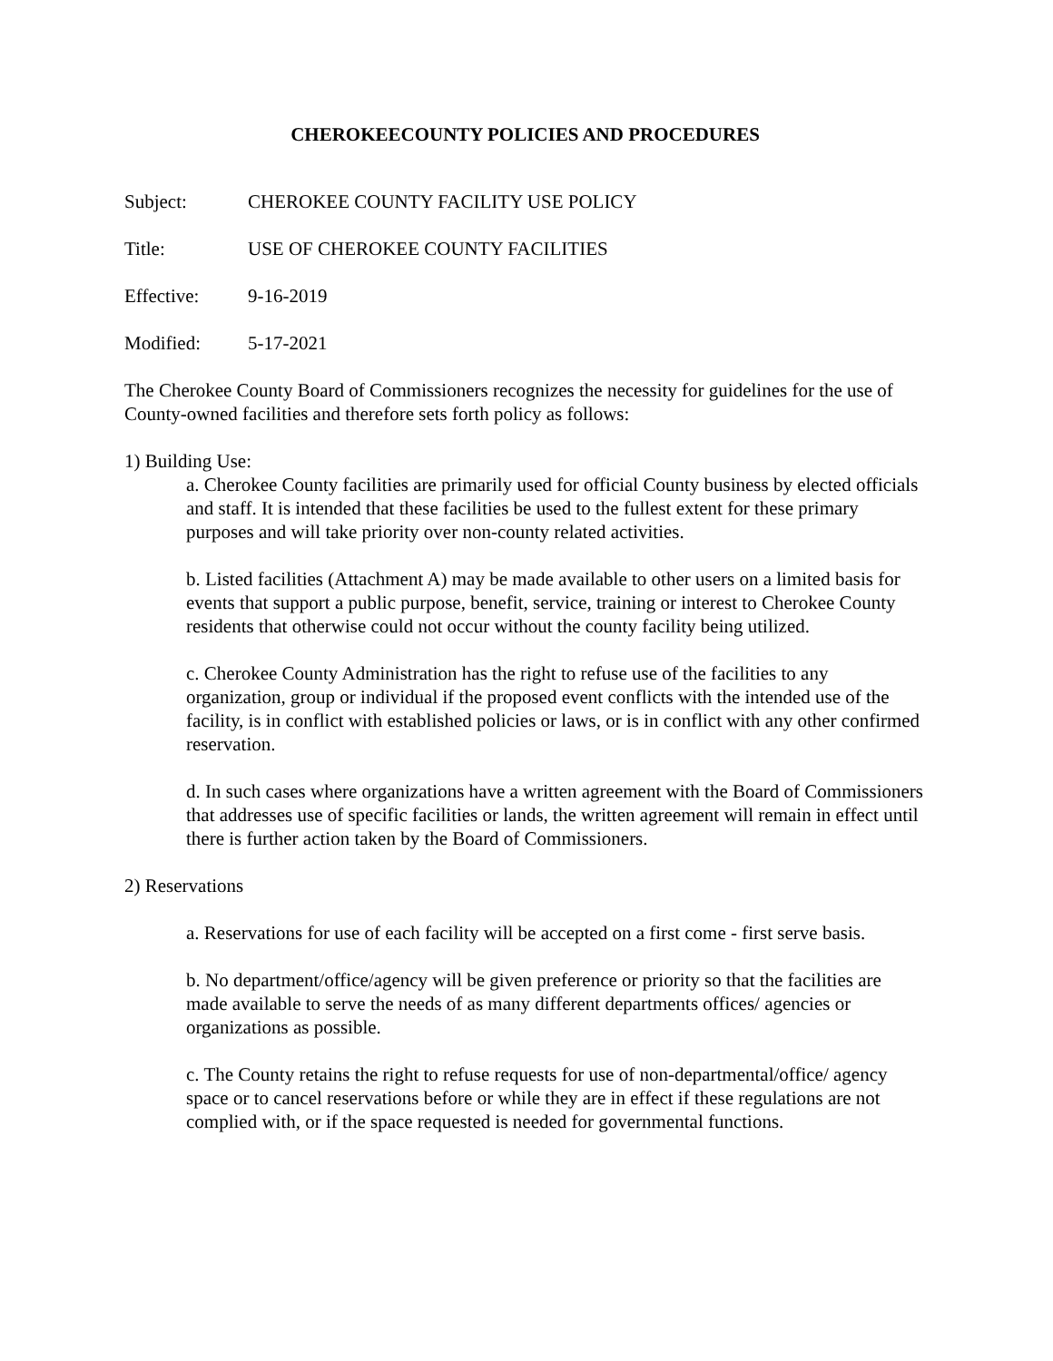CHEROKEECOUNTY POLICIES AND PROCEDURES
Subject: CHEROKEE COUNTY FACILITY USE POLICY
Title: USE OF CHEROKEE COUNTY FACILITIES
Effective: 9-16-2019
Modified: 5-17-2021
The Cherokee County Board of Commissioners recognizes the necessity for guidelines for the use of County-owned facilities and therefore sets forth policy as follows:
1) Building Use:
a. Cherokee County facilities are primarily used for official County business by elected officials and staff. It is intended that these facilities be used to the fullest extent for these primary purposes and will take priority over non-county related activities.
b. Listed facilities (Attachment A) may be made available to other users on a limited basis for events that support a public purpose, benefit, service, training or interest to Cherokee County residents that otherwise could not occur without the county facility being utilized.
c. Cherokee County Administration has the right to refuse use of the facilities to any organization, group or individual if the proposed event conflicts with the intended use of the facility, is in conflict with established policies or laws, or is in conflict with any other confirmed reservation.
d. In such cases where organizations have a written agreement with the Board of Commissioners that addresses use of specific facilities or lands, the written agreement will remain in effect until there is further action taken by the Board of Commissioners.
2) Reservations
a. Reservations for use of each facility will be accepted on a first come - first serve basis.
b. No department/office/agency will be given preference or priority so that the facilities are made available to serve the needs of as many different departments offices/ agencies or organizations as possible.
c. The County retains the right to refuse requests for use of non-departmental/office/ agency space or to cancel reservations before or while they are in effect if these regulations are not complied with, or if the space requested is needed for governmental functions.